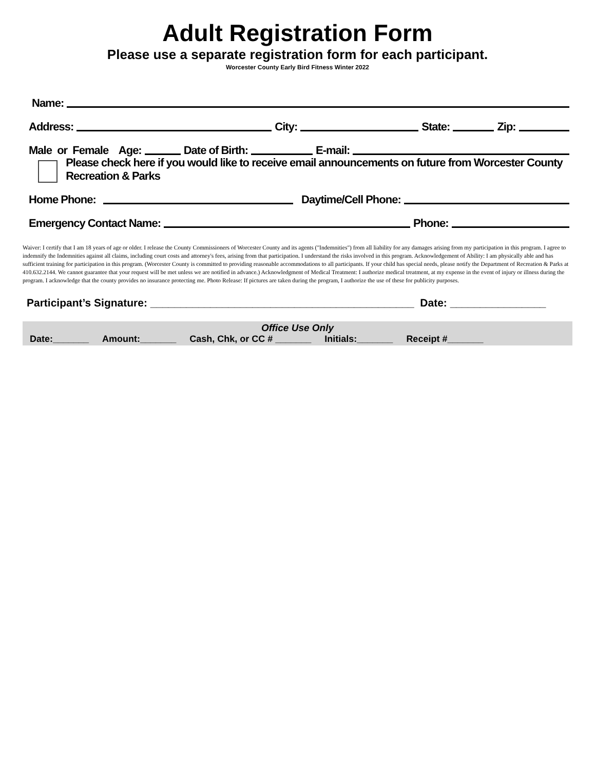Adult Registration Form
Please use a separate registration form for each participant.
Worcester County Early Bird Fitness Winter 2022
Name:
Address: City: State: Zip:
Male or Female Age: Date of Birth: E-mail:
Please check here if you would like to receive email announcements on future from Worcester County Recreation & Parks
Home Phone: Daytime/Cell Phone:
Emergency Contact Name: Phone:
Waiver: I certify that I am 18 years of age or older. I release the County Commissioners of Worcester County and its agents ("Indemnities") from all liability for any damages arising from my participation in this program. I agree to indemnify the Indemnities against all claims, including court costs and attorney's fees, arising from that participation. I understand the risks involved in this program. Acknowledgement of Ability: I am physically able and has sufficient training for participation in this program. (Worcester County is committed to providing reasonable accommodations to all participants. If your child has special needs, please notify the Department of Recreation & Parks at 410.632.2144. We cannot guarantee that your request will be met unless we are notified in advance.) Acknowledgment of Medical Treatment: I authorize medical treatment, at my expense in the event of injury or illness during the program. I acknowledge that the county provides no insurance protecting me. Photo Release: If pictures are taken during the program, I authorize the use of these for publicity purposes.
Participant’s Signature: ____________________________________________ Date: ________________
Office Use Only
Date:_______ Amount:_______ Cash, Chk, or CC # _______ Initials:_______ Receipt #_______